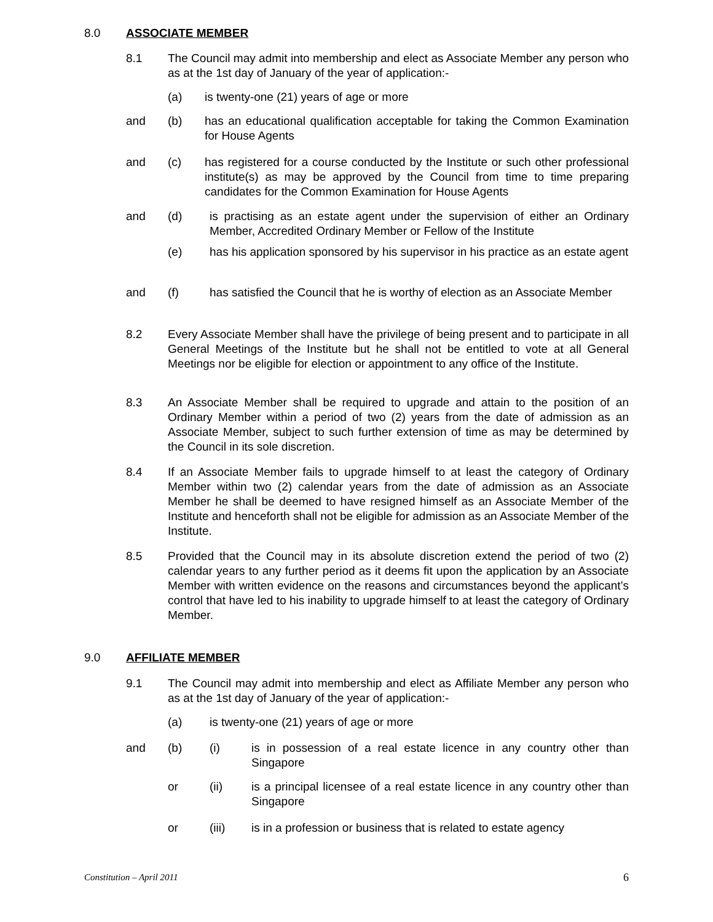8.0 ASSOCIATE MEMBER
8.1 The Council may admit into membership and elect as Associate Member any person who as at the 1st day of January of the year of application:-
(a) is twenty-one (21) years of age or more
and (b) has an educational qualification acceptable for taking the Common Examination for House Agents
and (c) has registered for a course conducted by the Institute or such other professional institute(s) as may be approved by the Council from time to time preparing candidates for the Common Examination for House Agents
and (d) is practising as an estate agent under the supervision of either an Ordinary Member, Accredited Ordinary Member or Fellow of the Institute
(e) has his application sponsored by his supervisor in his practice as an estate agent
and (f) has satisfied the Council that he is worthy of election as an Associate Member
8.2 Every Associate Member shall have the privilege of being present and to participate in all General Meetings of the Institute but he shall not be entitled to vote at all General Meetings nor be eligible for election or appointment to any office of the Institute.
8.3 An Associate Member shall be required to upgrade and attain to the position of an Ordinary Member within a period of two (2) years from the date of admission as an Associate Member, subject to such further extension of time as may be determined by the Council in its sole discretion.
8.4 If an Associate Member fails to upgrade himself to at least the category of Ordinary Member within two (2) calendar years from the date of admission as an Associate Member he shall be deemed to have resigned himself as an Associate Member of the Institute and henceforth shall not be eligible for admission as an Associate Member of the Institute.
8.5 Provided that the Council may in its absolute discretion extend the period of two (2) calendar years to any further period as it deems fit upon the application by an Associate Member with written evidence on the reasons and circumstances beyond the applicant’s control that have led to his inability to upgrade himself to at least the category of Ordinary Member.
9.0 AFFILIATE MEMBER
9.1 The Council may admit into membership and elect as Affiliate Member any person who as at the 1st day of January of the year of application:-
(a) is twenty-one (21) years of age or more
and (b) (i) is in possession of a real estate licence in any country other than Singapore
or (ii) is a principal licensee of a real estate licence in any country other than Singapore
or (iii) is in a profession or business that is related to estate agency
Constitution – April 2011 6